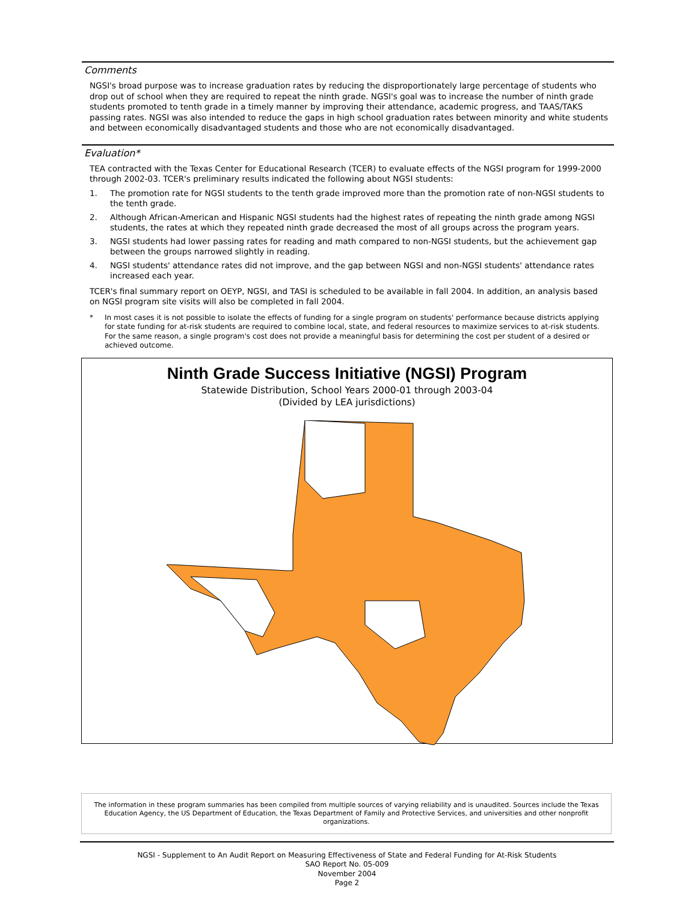Comments
NGSI's broad purpose was to increase graduation rates by reducing the disproportionately large percentage of students who drop out of school when they are required to repeat the ninth grade. NGSI's goal was to increase the number of ninth grade students promoted to tenth grade in a timely manner by improving their attendance, academic progress, and TAAS/TAKS passing rates. NGSI was also intended to reduce the gaps in high school graduation rates between minority and white students and between economically disadvantaged students and those who are not economically disadvantaged.
Evaluation*
TEA contracted with the Texas Center for Educational Research (TCER) to evaluate effects of the NGSI program for 1999-2000 through 2002-03. TCER's preliminary results indicated the following about NGSI students:
1. The promotion rate for NGSI students to the tenth grade improved more than the promotion rate of non-NGSI students to the tenth grade.
2. Although African-American and Hispanic NGSI students had the highest rates of repeating the ninth grade among NGSI students, the rates at which they repeated ninth grade decreased the most of all groups across the program years.
3. NGSI students had lower passing rates for reading and math compared to non-NGSI students, but the achievement gap between the groups narrowed slightly in reading.
4. NGSI students' attendance rates did not improve, and the gap between NGSI and non-NGSI students' attendance rates increased each year.
TCER's final summary report on OEYP, NGSI, and TASI is scheduled to be available in fall 2004. In addition, an analysis based on NGSI program site visits will also be completed in fall 2004.
* In most cases it is not possible to isolate the effects of funding for a single program on students' performance because districts applying for state funding for at-risk students are required to combine local, state, and federal resources to maximize services to at-risk students. For the same reason, a single program's cost does not provide a meaningful basis for determining the cost per student of a desired or achieved outcome.
Ninth Grade Success Initiative (NGSI) Program
Statewide Distribution, School Years 2000-01 through 2003-04
(Divided by LEA jurisdictions)
The information in these program summaries has been compiled from multiple sources of varying reliability and is unaudited. Sources include the Texas
Education Agency, the US Department of Education, the Texas Department of Family and Protective Services, and universities and other nonprofit organizations.
NGSI - Supplement to An Audit Report on Measuring Effectiveness of State and Federal Funding for At-Risk Students
SAO Report No. 05-009
November 2004
Page 2